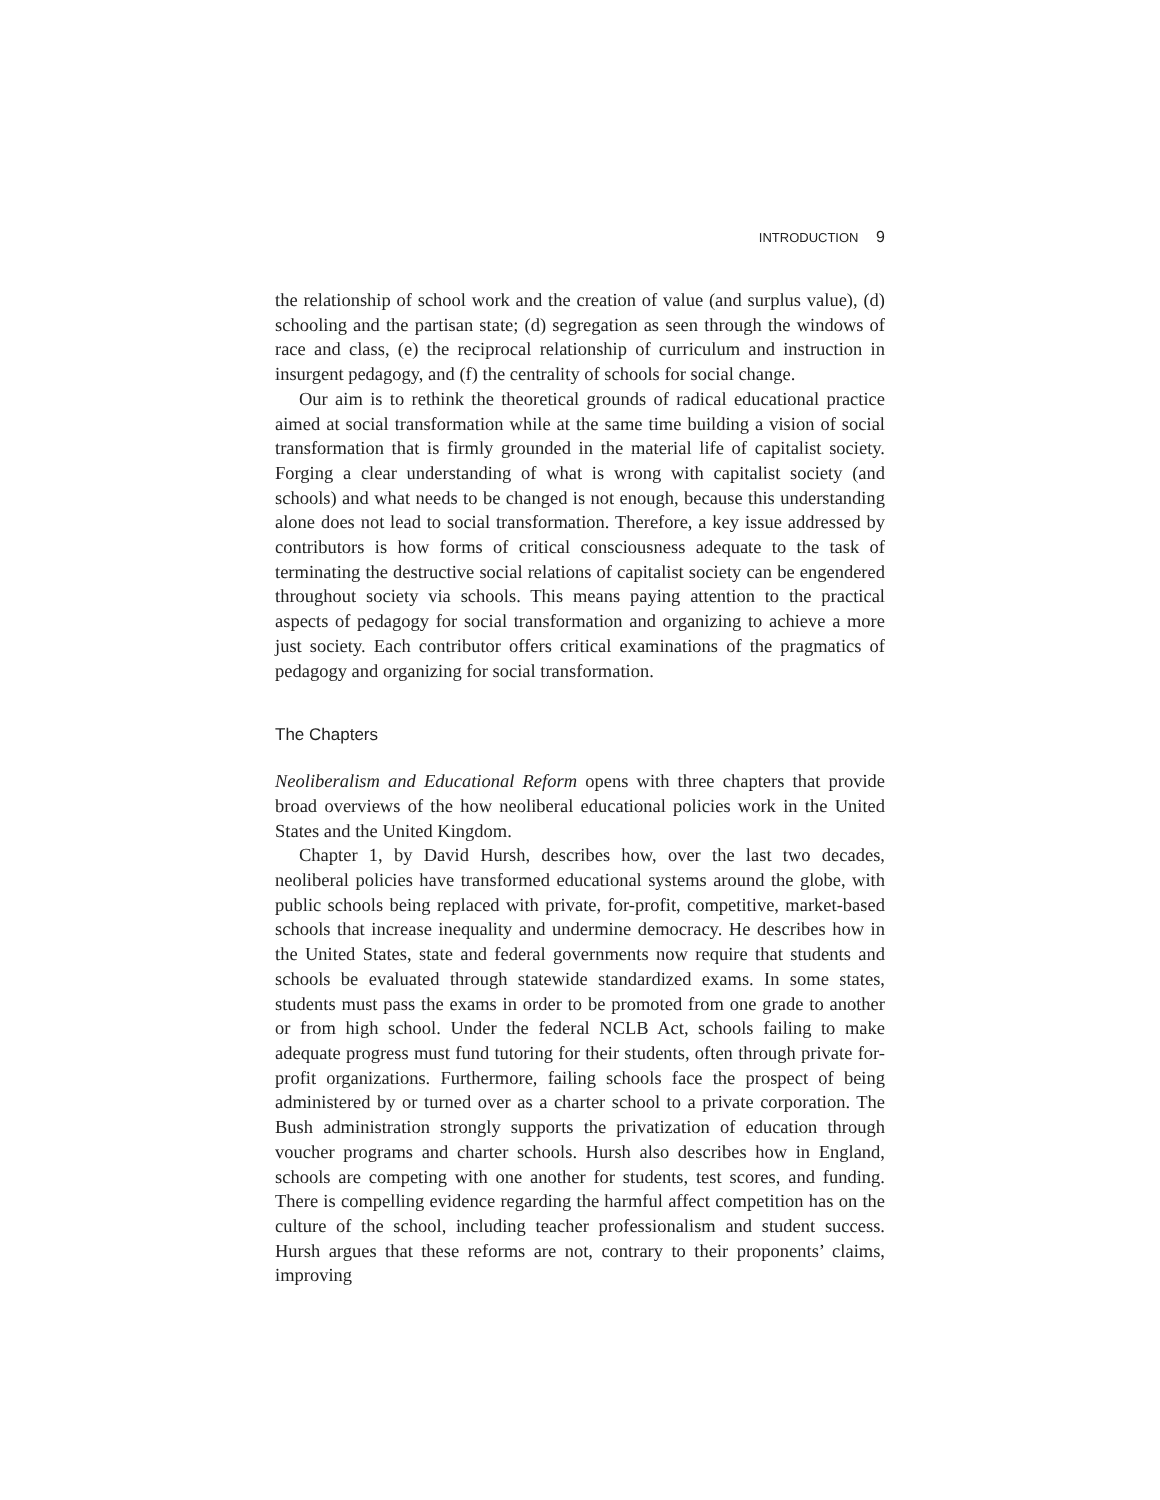INTRODUCTION 9
the relationship of school work and the creation of value (and surplus value), (d) schooling and the partisan state; (d) segregation as seen through the windows of race and class, (e) the reciprocal relationship of curriculum and instruction in insurgent pedagogy, and (f) the centrality of schools for social change.
Our aim is to rethink the theoretical grounds of radical educational practice aimed at social transformation while at the same time building a vision of social transformation that is firmly grounded in the material life of capitalist society. Forging a clear understanding of what is wrong with capitalist society (and schools) and what needs to be changed is not enough, because this understanding alone does not lead to social transformation. Therefore, a key issue addressed by contributors is how forms of critical consciousness adequate to the task of terminating the destructive social relations of capitalist society can be engendered throughout society via schools. This means paying attention to the practical aspects of pedagogy for social transformation and organizing to achieve a more just society. Each contributor offers critical examinations of the pragmatics of pedagogy and organizing for social transformation.
The Chapters
Neoliberalism and Educational Reform opens with three chapters that provide broad overviews of the how neoliberal educational policies work in the United States and the United Kingdom.
Chapter 1, by David Hursh, describes how, over the last two decades, neoliberal policies have transformed educational systems around the globe, with public schools being replaced with private, for-profit, competitive, market-based schools that increase inequality and undermine democracy. He describes how in the United States, state and federal governments now require that students and schools be evaluated through statewide standardized exams. In some states, students must pass the exams in order to be promoted from one grade to another or from high school. Under the federal NCLB Act, schools failing to make adequate progress must fund tutoring for their students, often through private for-profit organizations. Furthermore, failing schools face the prospect of being administered by or turned over as a charter school to a private corporation. The Bush administration strongly supports the privatization of education through voucher programs and charter schools. Hursh also describes how in England, schools are competing with one another for students, test scores, and funding. There is compelling evidence regarding the harmful affect competition has on the culture of the school, including teacher professionalism and student success. Hursh argues that these reforms are not, contrary to their proponents’ claims, improving